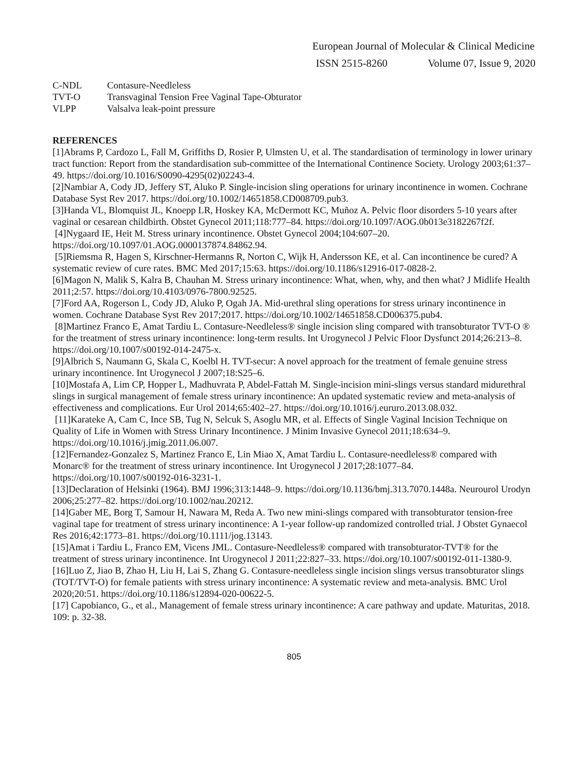European Journal of Molecular & Clinical Medicine
ISSN 2515-8260 Volume 07, Issue 9, 2020
C-NDL Contasure-Needleless
TVT-O Transvaginal Tension Free Vaginal Tape-Obturator
VLPP Valsalva leak-point pressure
REFERENCES
[1]Abrams P, Cardozo L, Fall M, Griffiths D, Rosier P, Ulmsten U, et al. The standardisation of terminology in lower urinary tract function: Report from the standardisation sub-committee of the International Continence Society. Urology 2003;61:37–49. https://doi.org/10.1016/S0090-4295(02)02243-4.
[2]Nambiar A, Cody JD, Jeffery ST, Aluko P. Single-incision sling operations for urinary incontinence in women. Cochrane Database Syst Rev 2017. https://doi.org/10.1002/14651858.CD008709.pub3.
[3]Handa VL, Blomquist JL, Knoepp LR, Hoskey KA, McDermott KC, Muñoz A. Pelvic floor disorders 5-10 years after vaginal or cesarean childbirth. Obstet Gynecol 2011;118:777–84. https://doi.org/10.1097/AOG.0b013e3182267f2f.
[4]Nygaard IE, Heit M. Stress urinary incontinence. Obstet Gynecol 2004;104:607–20. https://doi.org/10.1097/01.AOG.0000137874.84862.94.
[5]Riemsma R, Hagen S, Kirschner-Hermanns R, Norton C, Wijk H, Andersson KE, et al. Can incontinence be cured? A systematic review of cure rates. BMC Med 2017;15:63. https://doi.org/10.1186/s12916-017-0828-2.
[6]Magon N, Malik S, Kalra B, Chauhan M. Stress urinary incontinence: What, when, why, and then what? J Midlife Health 2011;2:57. https://doi.org/10.4103/0976-7800.92525.
[7]Ford AA, Rogerson L, Cody JD, Aluko P, Ogah JA. Mid-urethral sling operations for stress urinary incontinence in women. Cochrane Database Syst Rev 2017;2017. https://doi.org/10.1002/14651858.CD006375.pub4.
[8]Martinez Franco E, Amat Tardiu L. Contasure-Needleless® single incision sling compared with transobturator TVT-O ® for the treatment of stress urinary incontinence: long-term results. Int Urogynecol J Pelvic Floor Dysfunct 2014;26:213–8. https://doi.org/10.1007/s00192-014-2475-x.
[9]Albrich S, Naumann G, Skala C, Koelbl H. TVT-secur: A novel approach for the treatment of female genuine stress urinary incontinence. Int Urogynecol J 2007;18:S25–6.
[10]Mostafa A, Lim CP, Hopper L, Madhuvrata P, Abdel-Fattah M. Single-incision mini-slings versus standard midurethral slings in surgical management of female stress urinary incontinence: An updated systematic review and meta-analysis of effectiveness and complications. Eur Urol 2014;65:402–27. https://doi.org/10.1016/j.eururo.2013.08.032.
[11]Karateke A, Cam C, Ince SB, Tug N, Selcuk S, Asoglu MR, et al. Effects of Single Vaginal Incision Technique on Quality of Life in Women with Stress Urinary Incontinence. J Minim Invasive Gynecol 2011;18:634–9. https://doi.org/10.1016/j.jmig.2011.06.007.
[12]Fernandez-Gonzalez S, Martinez Franco E, Lin Miao X, Amat Tardiu L. Contasure-needleless® compared with Monarc® for the treatment of stress urinary incontinence. Int Urogynecol J 2017;28:1077–84. https://doi.org/10.1007/s00192-016-3231-1.
[13]Declaration of Helsinki (1964). BMJ 1996;313:1448–9. https://doi.org/10.1136/bmj.313.7070.1448a. Neurourol Urodyn 2006;25:277–82. https://doi.org/10.1002/nau.20212.
[14]Gaber ME, Borg T, Samour H, Nawara M, Reda A. Two new mini-slings compared with transobturator tension-free vaginal tape for treatment of stress urinary incontinence: A 1-year follow-up randomized controlled trial. J Obstet Gynaecol Res 2016;42:1773–81. https://doi.org/10.1111/jog.13143.
[15]Amat i Tardiu L, Franco EM, Vicens JML. Contasure-Needleless® compared with transobturator-TVT® for the treatment of stress urinary incontinence. Int Urogynecol J 2011;22:827–33. https://doi.org/10.1007/s00192-011-1380-9.
[16]Luo Z, Jiao B, Zhao H, Liu H, Lai S, Zhang G. Contasure-needleless single incision slings versus transobturator slings (TOT/TVT-O) for female patients with stress urinary incontinence: A systematic review and meta-analysis. BMC Urol 2020;20:51. https://doi.org/10.1186/s12894-020-00622-5.
[17] Capobianco, G., et al., Management of female stress urinary incontinence: A care pathway and update. Maturitas, 2018. 109: p. 32-38.
805